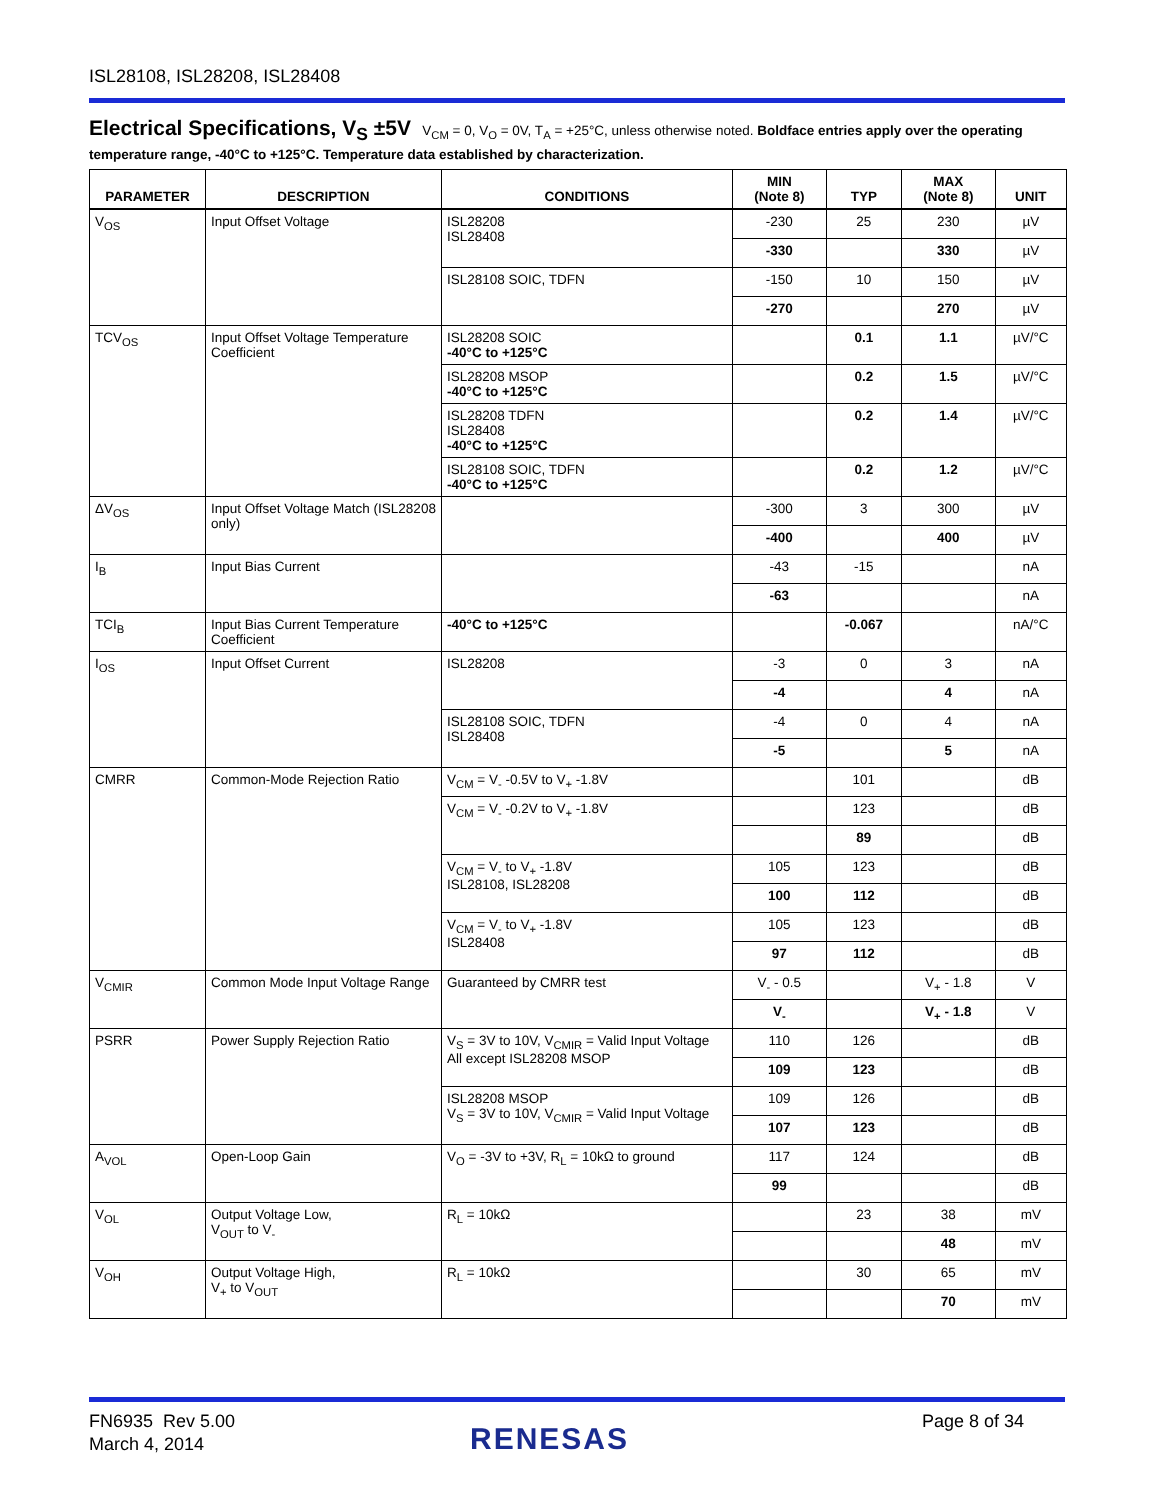ISL28108, ISL28208, ISL28408
Electrical Specifications, V<sub>S</sub> ±5V V<sub>CM</sub> = 0, V<sub>O</sub> = 0V, T<sub>A</sub> = +25°C, unless otherwise noted. Boldface entries apply over the operating temperature range, -40°C to +125°C. Temperature data established by characterization.
| PARAMETER | DESCRIPTION | CONDITIONS | MIN (Note 8) | TYP | MAX (Note 8) | UNIT |
| --- | --- | --- | --- | --- | --- | --- |
| V<sub>OS</sub> | Input Offset Voltage | ISL28208 ISL28408 | -230 | 25 | 230 | µV |
| | | | -330 | | 330 | µV |
| | | ISL28108 SOIC, TDFN | -150 | 10 | 150 | µV |
| | | | -270 | | 270 | µV |
| TCV<sub>OS</sub> | Input Offset Voltage Temperature Coefficient | ISL28208 SOIC -40°C to +125°C | | 0.1 | 1.1 | µV/°C |
| | | ISL28208 MSOP -40°C to +125°C | | 0.2 | 1.5 | µV/°C |
| | | ISL28208 TDFN ISL28408 -40°C to +125°C | | 0.2 | 1.4 | µV/°C |
| | | ISL28108 SOIC, TDFN -40°C to +125°C | | 0.2 | 1.2 | µV/°C |
| ΔV<sub>OS</sub> | Input Offset Voltage Match (ISL28208 only) | | -300 | 3 | 300 | µV |
| | | | -400 | | 400 | µV |
| I<sub>B</sub> | Input Bias Current | | -43 | -15 | | nA |
| | | | -63 | | | nA |
| TCI<sub>B</sub> | Input Bias Current Temperature Coefficient | -40°C to +125°C | | -0.067 | | nA/°C |
| I<sub>OS</sub> | Input Offset Current | ISL28208 | -3 | 0 | 3 | nA |
| | | | -4 | | 4 | nA |
| | | ISL28108 SOIC, TDFN ISL28408 | -4 | 0 | 4 | nA |
| | | | -5 | | 5 | nA |
| CMRR | Common-Mode Rejection Ratio | V<sub>CM</sub> = V<sub>-</sub> -0.5V to V<sub>+</sub> -1.8V | | 101 | | dB |
| | | V<sub>CM</sub> = V<sub>-</sub> -0.2V to V<sub>+</sub> -1.8V | | 123 | | dB |
| | | | | 89 | | dB |
| | | V<sub>CM</sub> = V<sub>-</sub> to V<sub>+</sub> -1.8V ISL28108, ISL28208 | 105 | 123 | | dB |
| | | | 100 | 112 | | dB |
| | | V<sub>CM</sub> = V<sub>-</sub> to V<sub>+</sub> -1.8V ISL28408 | 105 | 123 | | dB |
| | | | 97 | 112 | | dB |
| V<sub>CMIR</sub> | Common Mode Input Voltage Range | Guaranteed by CMRR test | V<sub>-</sub> - 0.5 | | V<sub>+</sub> - 1.8 | V |
| | | | V<sub>-</sub> | | V<sub>+</sub> - 1.8 | V |
| PSRR | Power Supply Rejection Ratio | V<sub>S</sub> = 3V to 10V, V<sub>CMIR</sub> = Valid Input Voltage All except ISL28208 MSOP | 110 | 126 | | dB |
| | | | 109 | 123 | | dB |
| | | ISL28208 MSOP V<sub>S</sub> = 3V to 10V, V<sub>CMIR</sub> = Valid Input Voltage | 109 | 126 | | dB |
| | | | 107 | 123 | | dB |
| A<sub>VOL</sub> | Open-Loop Gain | V<sub>O</sub> = -3V to +3V, R<sub>L</sub> = 10kΩ to ground | 117 | 124 | | dB |
| | | | 99 | | | dB |
| V<sub>OL</sub> | Output Voltage Low, V<sub>OUT</sub> to V<sub>-</sub> | R<sub>L</sub> = 10kΩ | | 23 | 38 | mV |
| | | | | | 48 | mV |
| V<sub>OH</sub> | Output Voltage High, V<sub>+</sub> to V<sub>OUT</sub> | R<sub>L</sub> = 10kΩ | | 30 | 65 | mV |
| | | | | | 70 | mV |
FN6935 Rev 5.00
March 4, 2014
RENESAS
Page 8 of 34